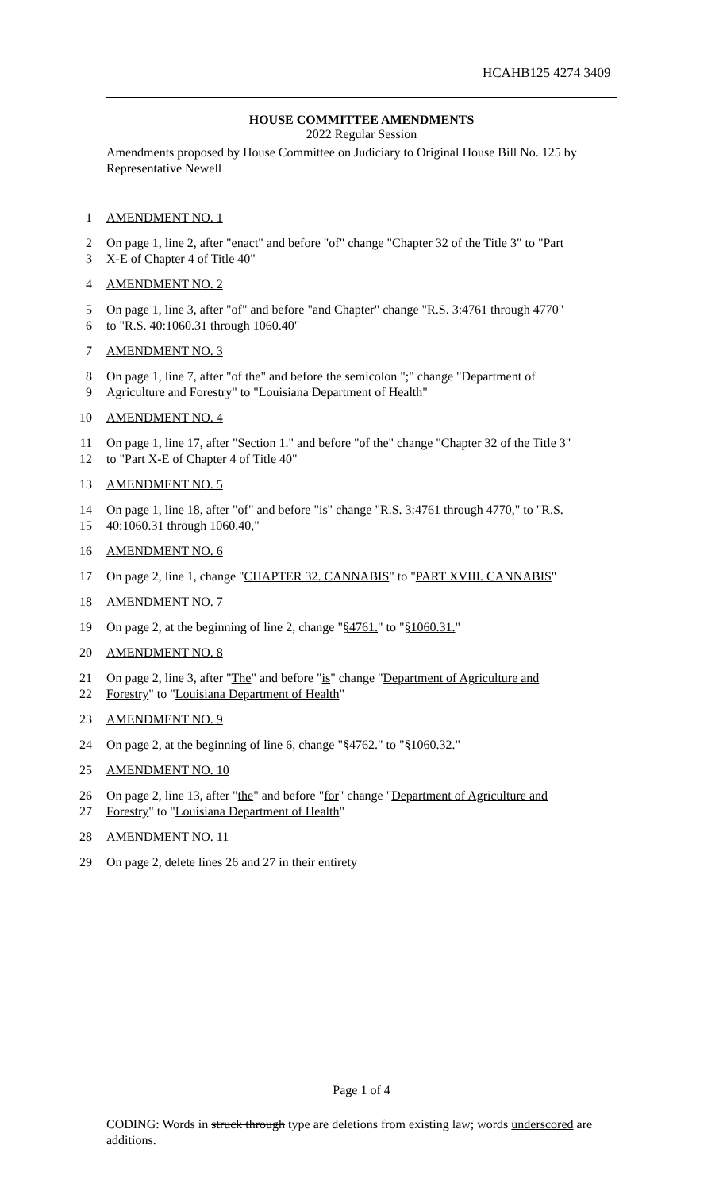HCAHB125 4274 3409
HOUSE COMMITTEE AMENDMENTS
2022 Regular Session
Amendments proposed by House Committee on Judiciary to Original House Bill No. 125 by Representative Newell
1 AMENDMENT NO. 1
2 On page 1, line 2, after "enact" and before "of" change "Chapter 32 of the Title 3" to "Part
3 X-E of Chapter 4 of Title 40"
4 AMENDMENT NO. 2
5 On page 1, line 3, after "of" and before "and Chapter" change "R.S. 3:4761 through 4770"
6 to "R.S. 40:1060.31 through 1060.40"
7 AMENDMENT NO. 3
8 On page 1, line 7, after "of the" and before the semicolon ";" change "Department of
9 Agriculture and Forestry" to "Louisiana Department of Health"
10 AMENDMENT NO. 4
11 On page 1, line 17, after "Section 1." and before "of the" change "Chapter 32 of the Title 3"
12 to "Part X-E of Chapter 4 of Title 40"
13 AMENDMENT NO. 5
14 On page 1, line 18, after "of" and before "is" change "R.S. 3:4761 through 4770," to "R.S.
15 40:1060.31 through 1060.40,"
16 AMENDMENT NO. 6
17 On page 2, line 1, change "CHAPTER 32. CANNABIS" to "PART XVIII. CANNABIS"
18 AMENDMENT NO. 7
19 On page 2, at the beginning of line 2, change "§4761." to "§1060.31."
20 AMENDMENT NO. 8
21 On page 2, line 3, after "The" and before "is" change "Department of Agriculture and
22 Forestry" to "Louisiana Department of Health"
23 AMENDMENT NO. 9
24 On page 2, at the beginning of line 6, change "§4762." to "§1060.32."
25 AMENDMENT NO. 10
26 On page 2, line 13, after "the" and before "for" change "Department of Agriculture and
27 Forestry" to "Louisiana Department of Health"
28 AMENDMENT NO. 11
29 On page 2, delete lines 26 and 27 in their entirety
Page 1 of 4
CODING: Words in struck through type are deletions from existing law; words underscored are additions.